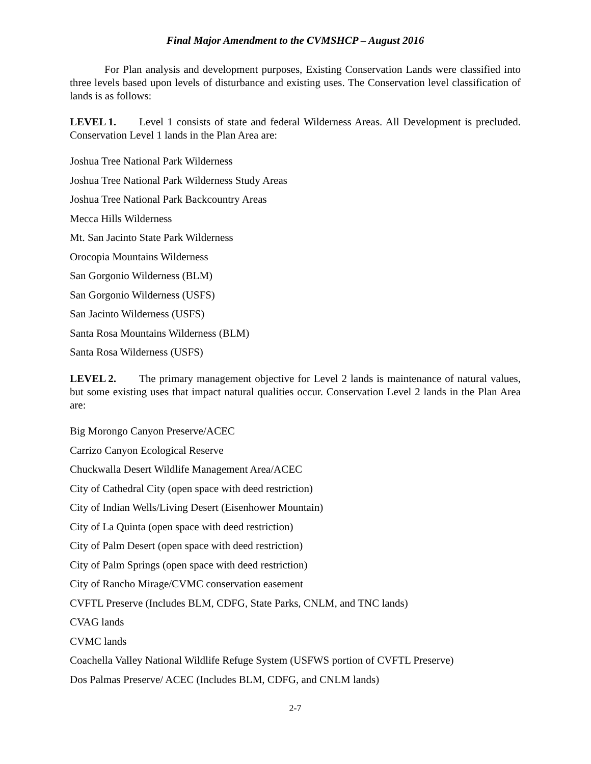Final Major Amendment to the CVMSHCP – August 2016
For Plan analysis and development purposes, Existing Conservation Lands were classified into three levels based upon levels of disturbance and existing uses. The Conservation level classification of lands is as follows:
LEVEL 1. Level 1 consists of state and federal Wilderness Areas. All Development is precluded. Conservation Level 1 lands in the Plan Area are:
Joshua Tree National Park Wilderness
Joshua Tree National Park Wilderness Study Areas
Joshua Tree National Park Backcountry Areas
Mecca Hills Wilderness
Mt. San Jacinto State Park Wilderness
Orocopia Mountains Wilderness
San Gorgonio Wilderness (BLM)
San Gorgonio Wilderness (USFS)
San Jacinto Wilderness (USFS)
Santa Rosa Mountains Wilderness (BLM)
Santa Rosa Wilderness (USFS)
LEVEL 2. The primary management objective for Level 2 lands is maintenance of natural values, but some existing uses that impact natural qualities occur. Conservation Level 2 lands in the Plan Area are:
Big Morongo Canyon Preserve/ACEC
Carrizo Canyon Ecological Reserve
Chuckwalla Desert Wildlife Management Area/ACEC
City of Cathedral City (open space with deed restriction)
City of Indian Wells/Living Desert (Eisenhower Mountain)
City of La Quinta (open space with deed restriction)
City of Palm Desert (open space with deed restriction)
City of Palm Springs (open space with deed restriction)
City of Rancho Mirage/CVMC conservation easement
CVFTL Preserve (Includes BLM, CDFG, State Parks, CNLM, and TNC lands)
CVAG lands
CVMC lands
Coachella Valley National Wildlife Refuge System (USFWS portion of CVFTL Preserve)
Dos Palmas Preserve/ ACEC (Includes BLM, CDFG, and CNLM lands)
2-7